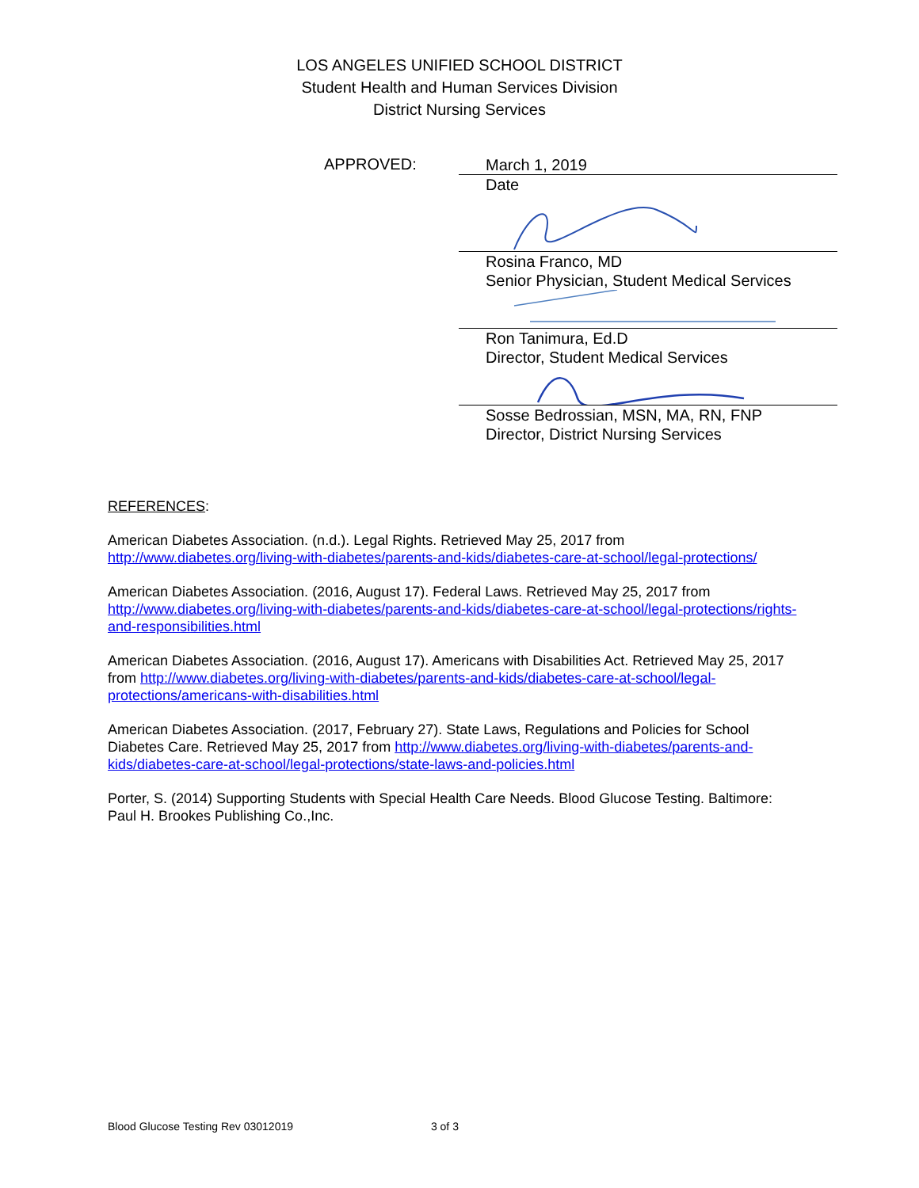LOS ANGELES UNIFIED SCHOOL DISTRICT
Student Health and Human Services Division
District Nursing Services
APPROVED:
March 1, 2019
Date
Rosina Franco, MD
Senior Physician, Student Medical Services
Ron Tanimura, Ed.D
Director, Student Medical Services
Sosse Bedrossian, MSN, MA, RN, FNP
Director, District Nursing Services
REFERENCES:
American Diabetes Association. (n.d.). Legal Rights. Retrieved May 25, 2017 from http://www.diabetes.org/living-with-diabetes/parents-and-kids/diabetes-care-at-school/legal-protections/
American Diabetes Association. (2016, August 17). Federal Laws. Retrieved May 25, 2017 from http://www.diabetes.org/living-with-diabetes/parents-and-kids/diabetes-care-at-school/legal-protections/rights-and-responsibilities.html
American Diabetes Association. (2016, August 17). Americans with Disabilities Act. Retrieved May 25, 2017 from http://www.diabetes.org/living-with-diabetes/parents-and-kids/diabetes-care-at-school/legal-protections/americans-with-disabilities.html
American Diabetes Association. (2017, February 27). State Laws, Regulations and Policies for School Diabetes Care. Retrieved May 25, 2017 from http://www.diabetes.org/living-with-diabetes/parents-and-kids/diabetes-care-at-school/legal-protections/state-laws-and-policies.html
Porter, S. (2014) Supporting Students with Special Health Care Needs. Blood Glucose Testing. Baltimore: Paul H. Brookes Publishing Co.,Inc.
Blood Glucose Testing Rev 03012019 3 of 3